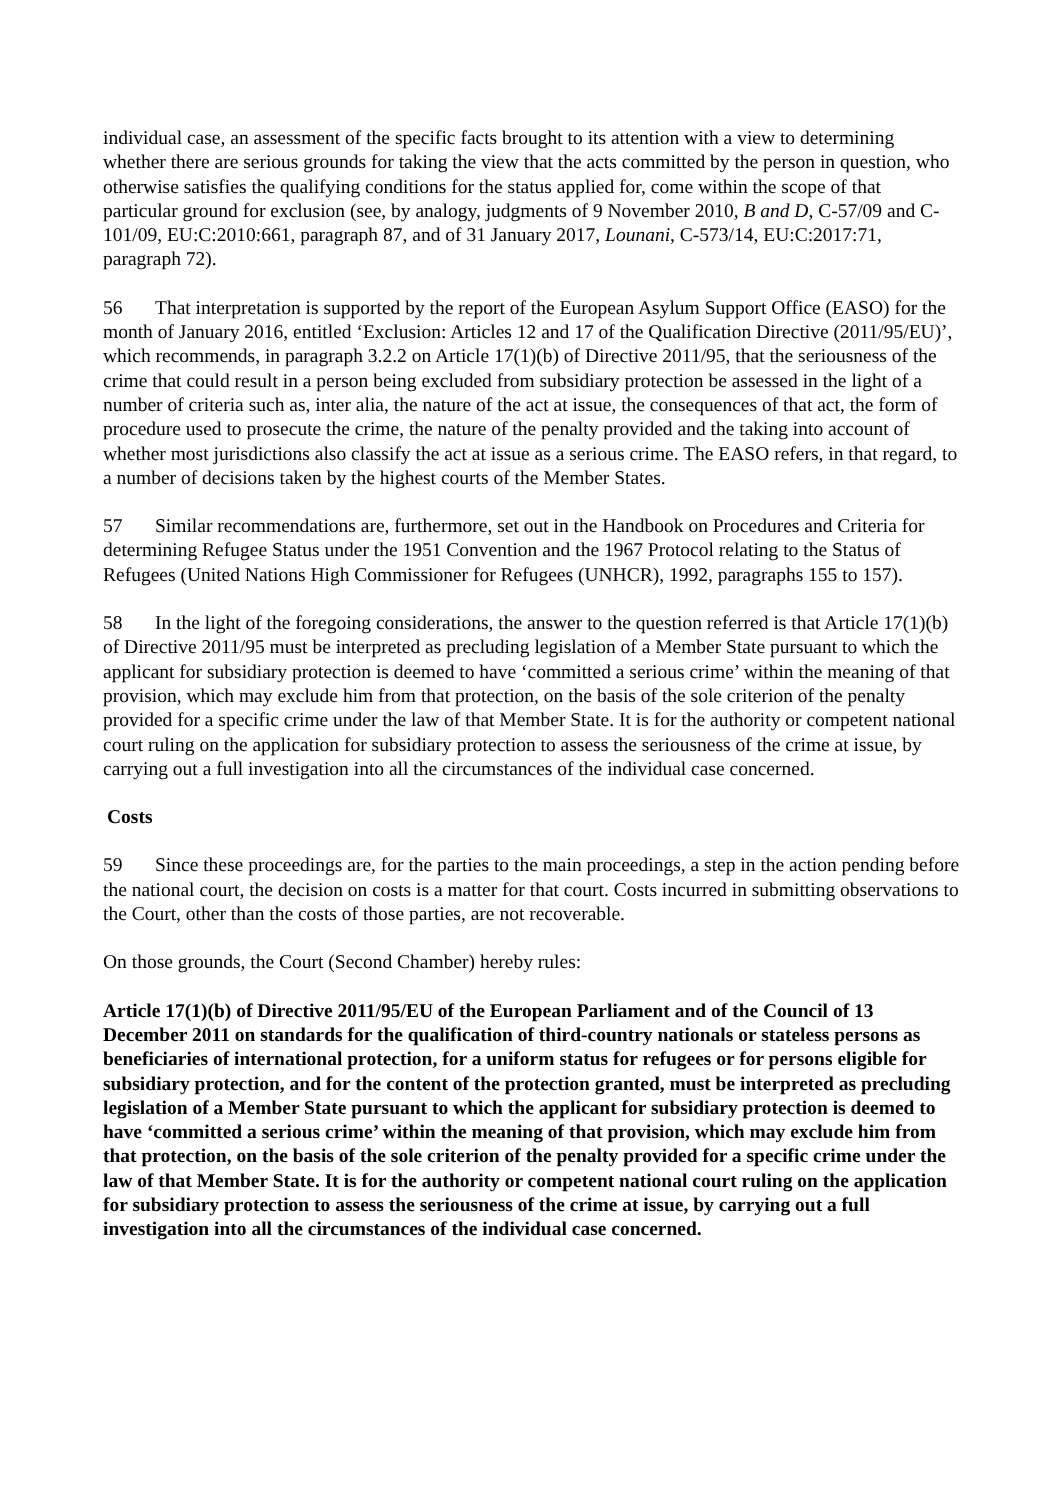individual case, an assessment of the specific facts brought to its attention with a view to determining whether there are serious grounds for taking the view that the acts committed by the person in question, who otherwise satisfies the qualifying conditions for the status applied for, come within the scope of that particular ground for exclusion (see, by analogy, judgments of 9 November 2010, B and D, C-57/09 and C-101/09, EU:C:2010:661, paragraph 87, and of 31 January 2017, Lounani, C-573/14, EU:C:2017:71, paragraph 72).
56 That interpretation is supported by the report of the European Asylum Support Office (EASO) for the month of January 2016, entitled ‘Exclusion: Articles 12 and 17 of the Qualification Directive (2011/95/EU)’, which recommends, in paragraph 3.2.2 on Article 17(1)(b) of Directive 2011/95, that the seriousness of the crime that could result in a person being excluded from subsidiary protection be assessed in the light of a number of criteria such as, inter alia, the nature of the act at issue, the consequences of that act, the form of procedure used to prosecute the crime, the nature of the penalty provided and the taking into account of whether most jurisdictions also classify the act at issue as a serious crime. The EASO refers, in that regard, to a number of decisions taken by the highest courts of the Member States.
57 Similar recommendations are, furthermore, set out in the Handbook on Procedures and Criteria for determining Refugee Status under the 1951 Convention and the 1967 Protocol relating to the Status of Refugees (United Nations High Commissioner for Refugees (UNHCR), 1992, paragraphs 155 to 157).
58 In the light of the foregoing considerations, the answer to the question referred is that Article 17(1)(b) of Directive 2011/95 must be interpreted as precluding legislation of a Member State pursuant to which the applicant for subsidiary protection is deemed to have ‘committed a serious crime’ within the meaning of that provision, which may exclude him from that protection, on the basis of the sole criterion of the penalty provided for a specific crime under the law of that Member State. It is for the authority or competent national court ruling on the application for subsidiary protection to assess the seriousness of the crime at issue, by carrying out a full investigation into all the circumstances of the individual case concerned.
Costs
59 Since these proceedings are, for the parties to the main proceedings, a step in the action pending before the national court, the decision on costs is a matter for that court. Costs incurred in submitting observations to the Court, other than the costs of those parties, are not recoverable.
On those grounds, the Court (Second Chamber) hereby rules:
Article 17(1)(b) of Directive 2011/95/EU of the European Parliament and of the Council of 13 December 2011 on standards for the qualification of third-country nationals or stateless persons as beneficiaries of international protection, for a uniform status for refugees or for persons eligible for subsidiary protection, and for the content of the protection granted, must be interpreted as precluding legislation of a Member State pursuant to which the applicant for subsidiary protection is deemed to have ‘committed a serious crime’ within the meaning of that provision, which may exclude him from that protection, on the basis of the sole criterion of the penalty provided for a specific crime under the law of that Member State. It is for the authority or competent national court ruling on the application for subsidiary protection to assess the seriousness of the crime at issue, by carrying out a full investigation into all the circumstances of the individual case concerned.